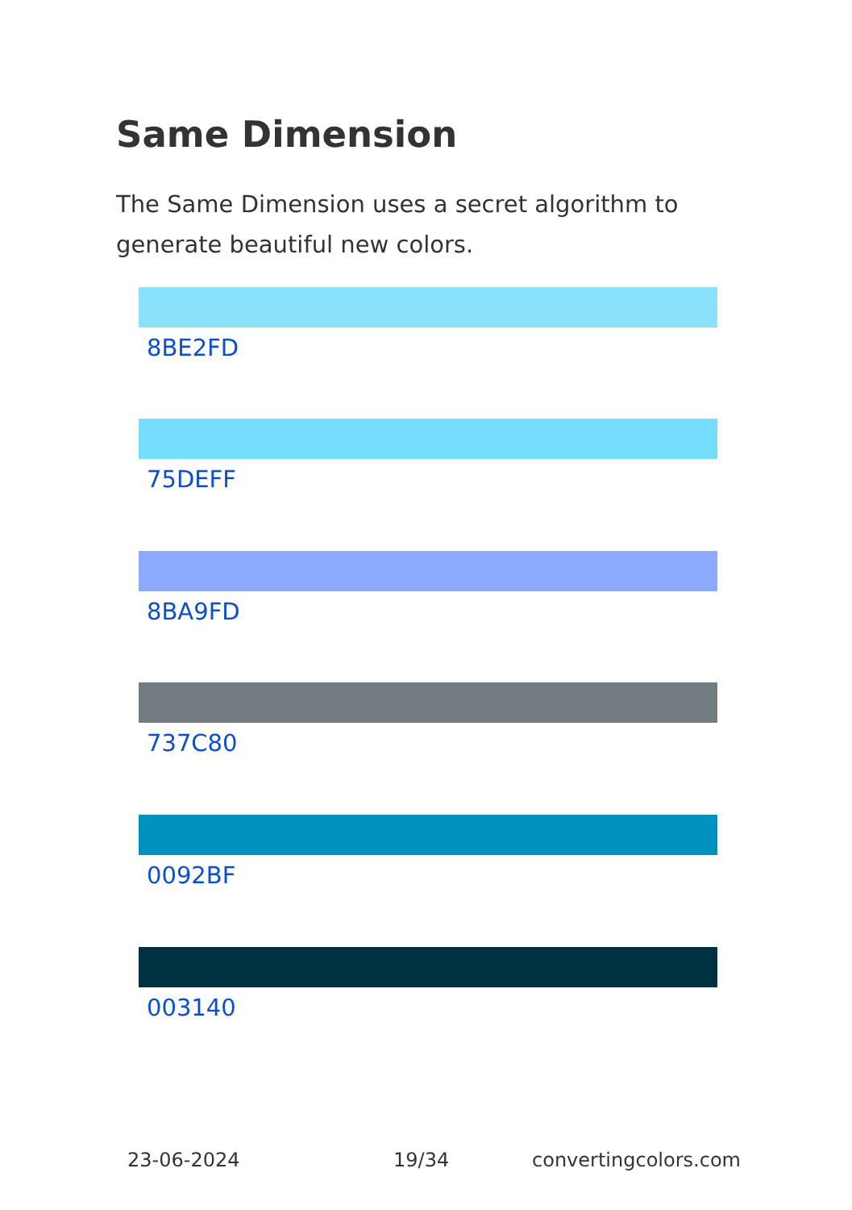Same Dimension
The Same Dimension uses a secret algorithm to generate beautiful new colors.
8BE2FD
75DEFF
8BA9FD
737C80
0092BF
003140
23-06-2024 19/34 convertingcolors.com